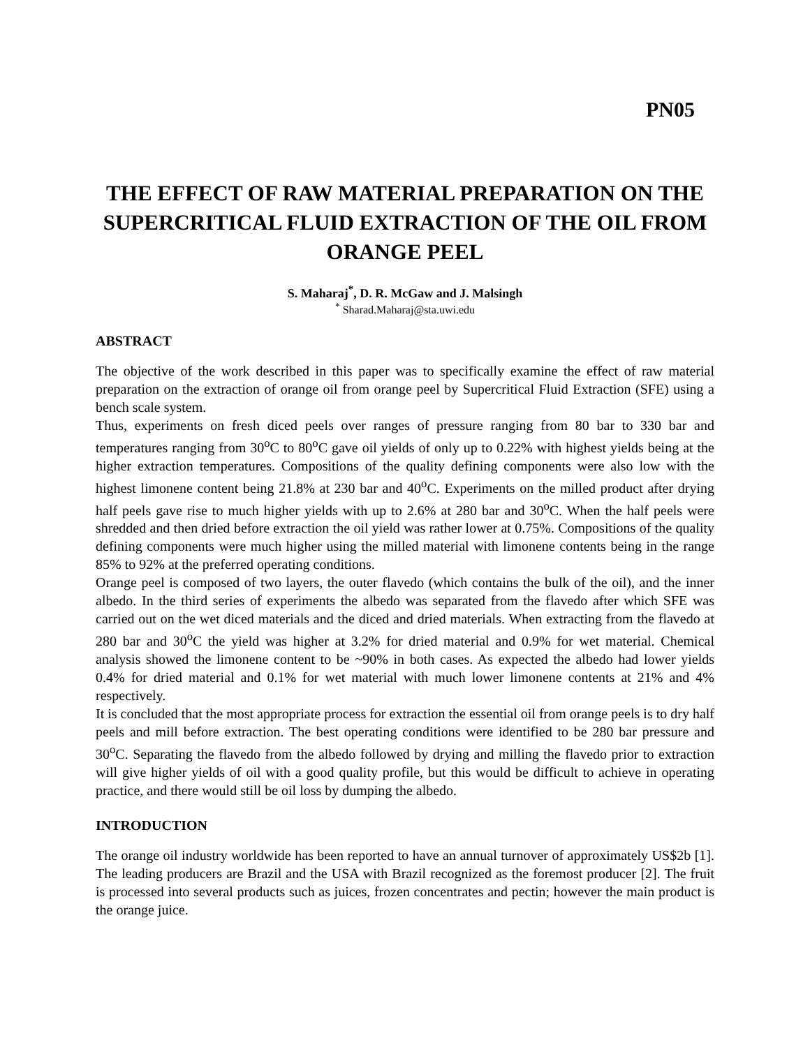PN05
THE EFFECT OF RAW MATERIAL PREPARATION ON THE SUPERCRITICAL FLUID EXTRACTION OF THE OIL FROM ORANGE PEEL
S. Maharaj<sup>*</sup>, D. R. McGaw and J. Malsingh
<sup>*</sup> Sharad.Maharaj@sta.uwi.edu
ABSTRACT
The objective of the work described in this paper was to specifically examine the effect of raw material preparation on the extraction of orange oil from orange peel by Supercritical Fluid Extraction (SFE) using a bench scale system.
Thus, experiments on fresh diced peels over ranges of pressure ranging from 80 bar to 330 bar and temperatures ranging from 30<sup>o</sup>C to 80<sup>o</sup>C gave oil yields of only up to 0.22% with highest yields being at the higher extraction temperatures. Compositions of the quality defining components were also low with the highest limonene content being 21.8% at 230 bar and 40<sup>o</sup>C. Experiments on the milled product after drying half peels gave rise to much higher yields with up to 2.6% at 280 bar and 30<sup>o</sup>C. When the half peels were shredded and then dried before extraction the oil yield was rather lower at 0.75%. Compositions of the quality defining components were much higher using the milled material with limonene contents being in the range 85% to 92% at the preferred operating conditions.
Orange peel is composed of two layers, the outer flavedo (which contains the bulk of the oil), and the inner albedo. In the third series of experiments the albedo was separated from the flavedo after which SFE was carried out on the wet diced materials and the diced and dried materials. When extracting from the flavedo at 280 bar and 30<sup>o</sup>C the yield was higher at 3.2% for dried material and 0.9% for wet material. Chemical analysis showed the limonene content to be ~90% in both cases. As expected the albedo had lower yields 0.4% for dried material and 0.1% for wet material with much lower limonene contents at 21% and 4% respectively.
It is concluded that the most appropriate process for extraction the essential oil from orange peels is to dry half peels and mill before extraction. The best operating conditions were identified to be 280 bar pressure and 30<sup>o</sup>C. Separating the flavedo from the albedo followed by drying and milling the flavedo prior to extraction will give higher yields of oil with a good quality profile, but this would be difficult to achieve in operating practice, and there would still be oil loss by dumping the albedo.
INTRODUCTION
The orange oil industry worldwide has been reported to have an annual turnover of approximately US$2b [1]. The leading producers are Brazil and the USA with Brazil recognized as the foremost producer [2]. The fruit is processed into several products such as juices, frozen concentrates and pectin; however the main product is the orange juice.